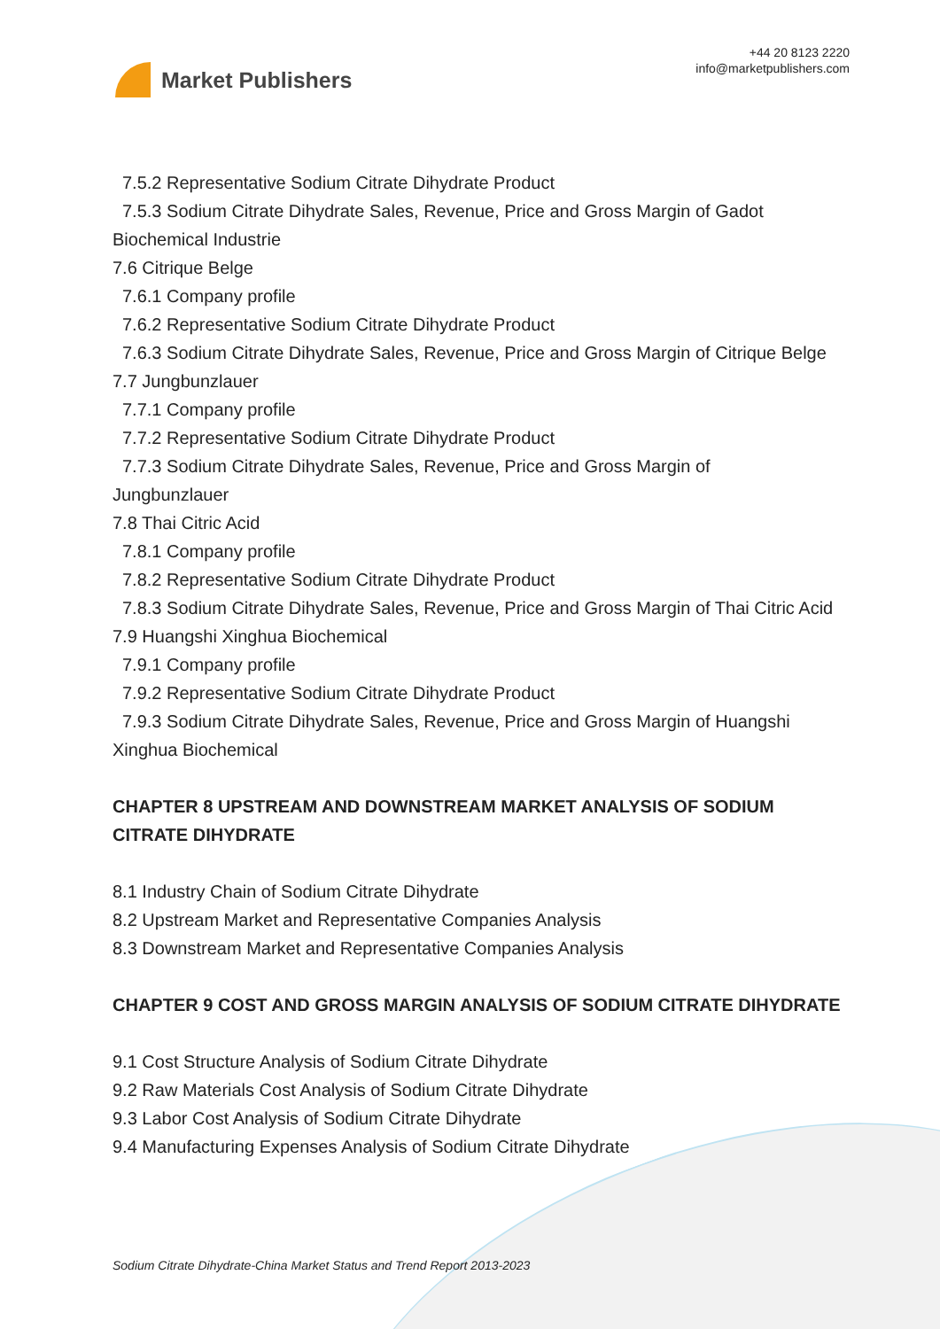Market Publishers
+44 20 8123 2220
info@marketpublishers.com
7.5.2 Representative Sodium Citrate Dihydrate Product
7.5.3 Sodium Citrate Dihydrate Sales, Revenue, Price and Gross Margin of Gadot Biochemical Industrie
7.6 Citrique Belge
7.6.1 Company profile
7.6.2 Representative Sodium Citrate Dihydrate Product
7.6.3 Sodium Citrate Dihydrate Sales, Revenue, Price and Gross Margin of Citrique Belge
7.7 Jungbunzlauer
7.7.1 Company profile
7.7.2 Representative Sodium Citrate Dihydrate Product
7.7.3 Sodium Citrate Dihydrate Sales, Revenue, Price and Gross Margin of
Jungbunzlauer
7.8 Thai Citric Acid
7.8.1 Company profile
7.8.2 Representative Sodium Citrate Dihydrate Product
7.8.3 Sodium Citrate Dihydrate Sales, Revenue, Price and Gross Margin of Thai Citric Acid
7.9 Huangshi Xinghua Biochemical
7.9.1 Company profile
7.9.2 Representative Sodium Citrate Dihydrate Product
7.9.3 Sodium Citrate Dihydrate Sales, Revenue, Price and Gross Margin of Huangshi Xinghua Biochemical
CHAPTER 8 UPSTREAM AND DOWNSTREAM MARKET ANALYSIS OF SODIUM CITRATE DIHYDRATE
8.1 Industry Chain of Sodium Citrate Dihydrate
8.2 Upstream Market and Representative Companies Analysis
8.3 Downstream Market and Representative Companies Analysis
CHAPTER 9 COST AND GROSS MARGIN ANALYSIS OF SODIUM CITRATE DIHYDRATE
9.1 Cost Structure Analysis of Sodium Citrate Dihydrate
9.2 Raw Materials Cost Analysis of Sodium Citrate Dihydrate
9.3 Labor Cost Analysis of Sodium Citrate Dihydrate
9.4 Manufacturing Expenses Analysis of Sodium Citrate Dihydrate
Sodium Citrate Dihydrate-China Market Status and Trend Report 2013-2023